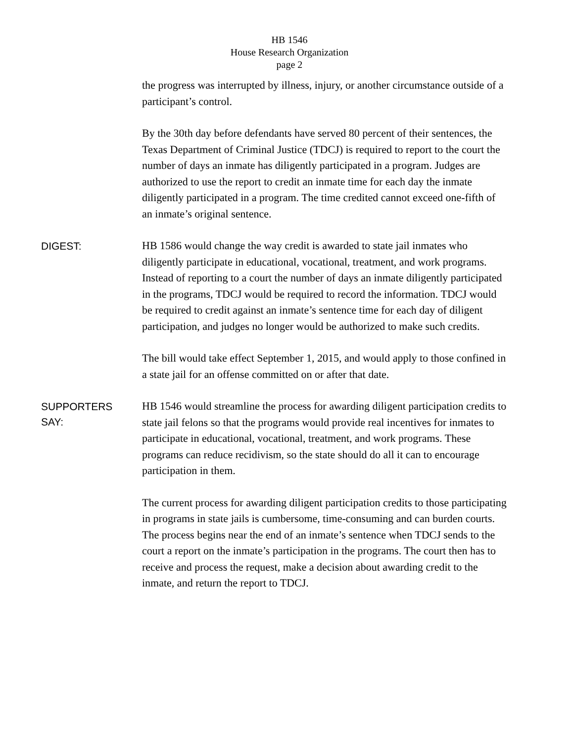HB 1546
House Research Organization
page 2
the progress was interrupted by illness, injury, or another circumstance outside of a participant’s control.
By the 30th day before defendants have served 80 percent of their sentences, the Texas Department of Criminal Justice (TDCJ) is required to report to the court the number of days an inmate has diligently participated in a program. Judges are authorized to use the report to credit an inmate time for each day the inmate diligently participated in a program. The time credited cannot exceed one-fifth of an inmate’s original sentence.
DIGEST:
HB 1586 would change the way credit is awarded to state jail inmates who diligently participate in educational, vocational, treatment, and work programs. Instead of reporting to a court the number of days an inmate diligently participated in the programs, TDCJ would be required to record the information. TDCJ would be required to credit against an inmate’s sentence time for each day of diligent participation, and judges no longer would be authorized to make such credits.
The bill would take effect September 1, 2015, and would apply to those confined in a state jail for an offense committed on or after that date.
SUPPORTERS
SAY:
HB 1546 would streamline the process for awarding diligent participation credits to state jail felons so that the programs would provide real incentives for inmates to participate in educational, vocational, treatment, and work programs. These programs can reduce recidivism, so the state should do all it can to encourage participation in them.
The current process for awarding diligent participation credits to those participating in programs in state jails is cumbersome, time-consuming and can burden courts. The process begins near the end of an inmate’s sentence when TDCJ sends to the court a report on the inmate’s participation in the programs. The court then has to receive and process the request, make a decision about awarding credit to the inmate, and return the report to TDCJ.